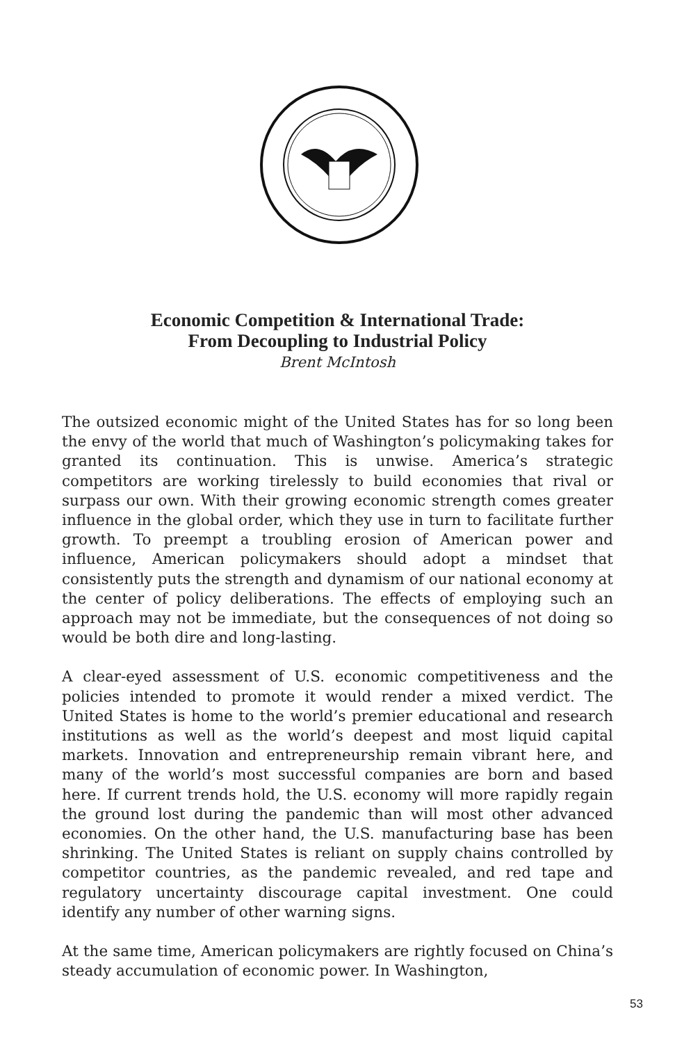Economic Competition & International Trade:
From Decoupling to Industrial Policy
Brent McIntosh
The outsized economic might of the United States has for so long been the envy of the world that much of Washington’s policymaking takes for granted its continuation. This is unwise. America’s strategic competitors are working tirelessly to build economies that rival or surpass our own. With their growing economic strength comes greater influence in the global order, which they use in turn to facilitate further growth. To preempt a troubling erosion of American power and influence, American policymakers should adopt a mindset that consistently puts the strength and dynamism of our national economy at the center of policy deliberations. The effects of employing such an approach may not be immediate, but the consequences of not doing so would be both dire and long-lasting.
A clear-eyed assessment of U.S. economic competitiveness and the policies intended to promote it would render a mixed verdict. The United States is home to the world’s premier educational and research institutions as well as the world’s deepest and most liquid capital markets. Innovation and entrepreneurship remain vibrant here, and many of the world’s most successful companies are born and based here. If current trends hold, the U.S. economy will more rapidly regain the ground lost during the pandemic than will most other advanced economies. On the other hand, the U.S. manufacturing base has been shrinking. The United States is reliant on supply chains controlled by competitor countries, as the pandemic revealed, and red tape and regulatory uncertainty discourage capital investment. One could identify any number of other warning signs.
At the same time, American policymakers are rightly focused on China’s steady accumulation of economic power. In Washington,
53